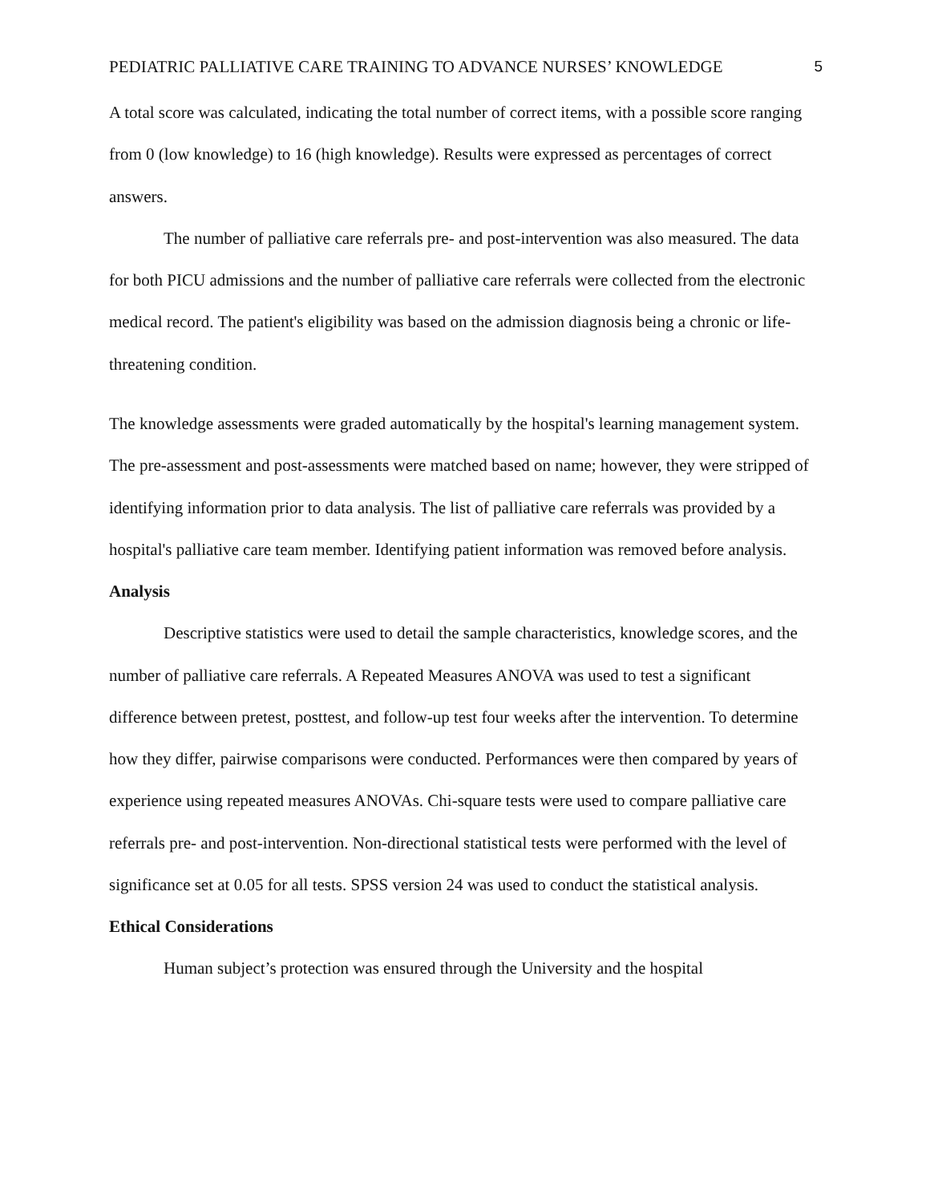PEDIATRIC PALLIATIVE CARE TRAINING TO ADVANCE NURSES’ KNOWLEDGE 5
A total score was calculated, indicating the total number of correct items, with a possible score ranging from 0 (low knowledge) to 16 (high knowledge). Results were expressed as percentages of correct answers.
The number of palliative care referrals pre- and post-intervention was also measured. The data for both PICU admissions and the number of palliative care referrals were collected from the electronic medical record. The patient's eligibility was based on the admission diagnosis being a chronic or life-threatening condition.
The knowledge assessments were graded automatically by the hospital's learning management system. The pre-assessment and post-assessments were matched based on name; however, they were stripped of identifying information prior to data analysis. The list of palliative care referrals was provided by a hospital's palliative care team member. Identifying patient information was removed before analysis.
Analysis
Descriptive statistics were used to detail the sample characteristics, knowledge scores, and the number of palliative care referrals. A Repeated Measures ANOVA was used to test a significant difference between pretest, posttest, and follow-up test four weeks after the intervention. To determine how they differ, pairwise comparisons were conducted. Performances were then compared by years of experience using repeated measures ANOVAs. Chi-square tests were used to compare palliative care referrals pre- and post-intervention. Non-directional statistical tests were performed with the level of significance set at 0.05 for all tests. SPSS version 24 was used to conduct the statistical analysis.
Ethical Considerations
Human subject’s protection was ensured through the University and the hospital